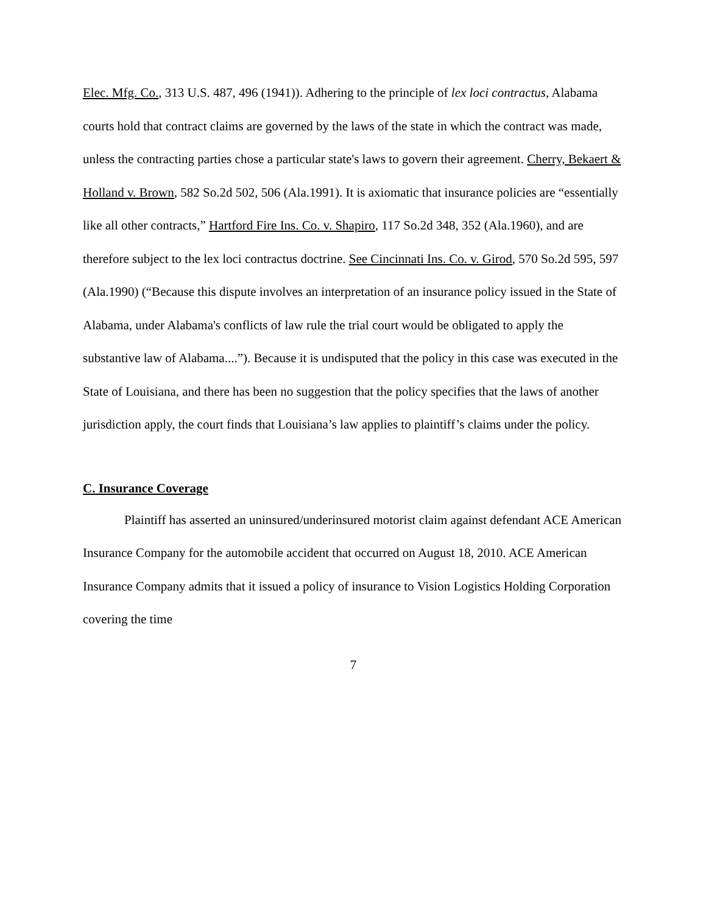Elec. Mfg. Co., 313 U.S. 487, 496 (1941)). Adhering to the principle of lex loci contractus, Alabama courts hold that contract claims are governed by the laws of the state in which the contract was made, unless the contracting parties chose a particular state's laws to govern their agreement. Cherry, Bekaert & Holland v. Brown, 582 So.2d 502, 506 (Ala.1991). It is axiomatic that insurance policies are “essentially like all other contracts,” Hartford Fire Ins. Co. v. Shapiro, 117 So.2d 348, 352 (Ala.1960), and are therefore subject to the lex loci contractus doctrine. See Cincinnati Ins. Co. v. Girod, 570 So.2d 595, 597 (Ala.1990) (“Because this dispute involves an interpretation of an insurance policy issued in the State of Alabama, under Alabama's conflicts of law rule the trial court would be obligated to apply the substantive law of Alabama....”). Because it is undisputed that the policy in this case was executed in the State of Louisiana, and there has been no suggestion that the policy specifies that the laws of another jurisdiction apply, the court finds that Louisiana’s law applies to plaintiff’s claims under the policy.
C. Insurance Coverage
Plaintiff has asserted an uninsured/underinsured motorist claim against defendant ACE American Insurance Company for the automobile accident that occurred on August 18, 2010. ACE American Insurance Company admits that it issued a policy of insurance to Vision Logistics Holding Corporation covering the time
7